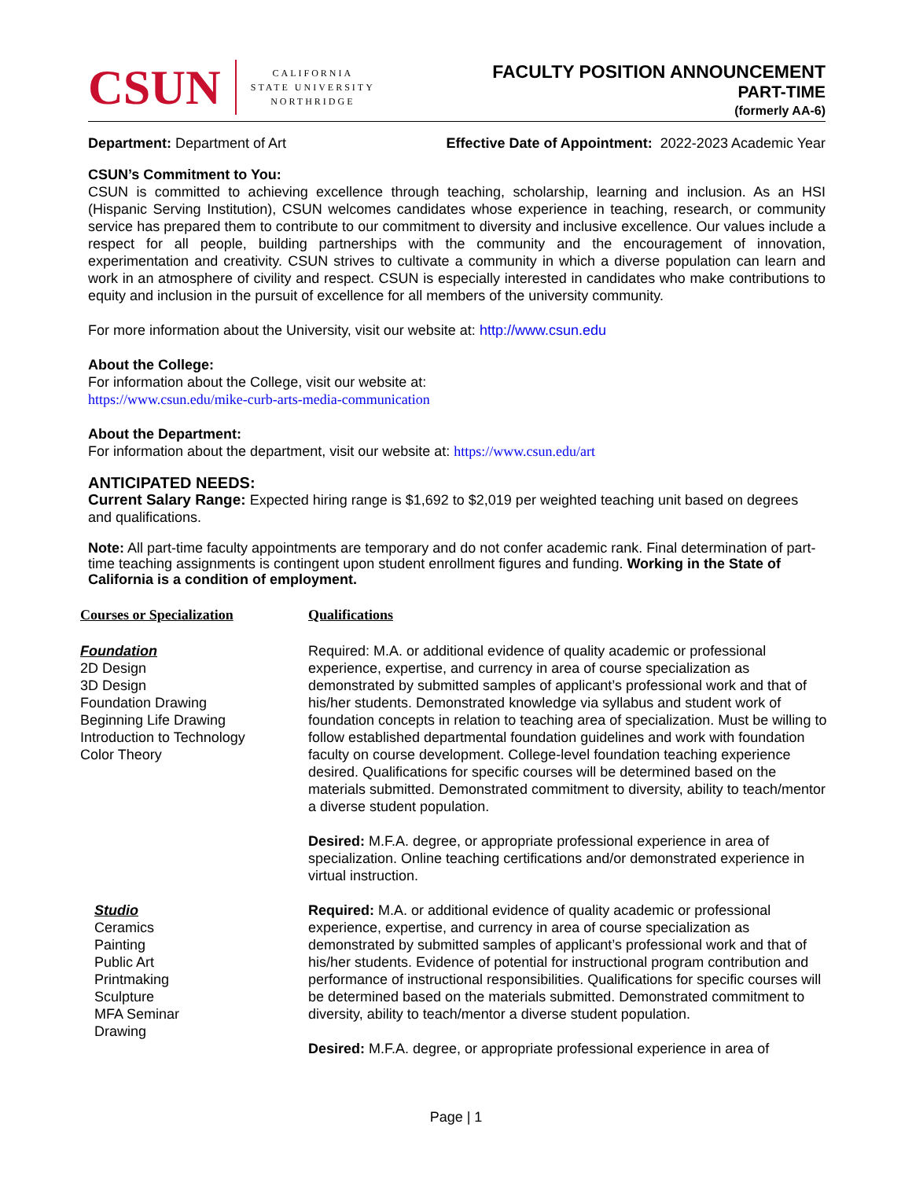CSUN
CALIFORNIA
STATE UNIVERSITY
NORTHRIDGE
FACULTY POSITION ANNOUNCEMENT
PART-TIME
(formerly AA-6)
Department: Department of Art Effective Date of Appointment: 2022-2023 Academic Year
CSUN’s Commitment to You:
CSUN is committed to achieving excellence through teaching, scholarship, learning and inclusion. As an HSI (Hispanic Serving Institution), CSUN welcomes candidates whose experience in teaching, research, or community service has prepared them to contribute to our commitment to diversity and inclusive excellence. Our values include a respect for all people, building partnerships with the community and the encouragement of innovation, experimentation and creativity. CSUN strives to cultivate a community in which a diverse population can learn and work in an atmosphere of civility and respect. CSUN is especially interested in candidates who make contributions to equity and inclusion in the pursuit of excellence for all members of the university community.
For more information about the University, visit our website at: http://www.csun.edu
About the College:
For information about the College, visit our website at:
https://www.csun.edu/mike-curb-arts-media-communication
About the Department:
For information about the department, visit our website at: https://www.csun.edu/art
ANTICIPATED NEEDS:
Current Salary Range: Expected hiring range is $1,692 to $2,019 per weighted teaching unit based on degrees and qualifications.
Note: All part-time faculty appointments are temporary and do not confer academic rank. Final determination of part-time teaching assignments is contingent upon student enrollment figures and funding. Working in the State of California is a condition of employment.
| Courses or Specialization | Qualifications |
| Foundation 2D Design 3D Design Foundation Drawing Beginning Life Drawing Introduction to Technology Color Theory | Required: M.A. or additional evidence of quality academic or professional experience, expertise, and currency in area of course specialization as demonstrated by submitted samples of applicant’s professional work and that of his/her students. Demonstrated knowledge via syllabus and student work of foundation concepts in relation to teaching area of specialization. Must be willing to follow established departmental foundation guidelines and work with foundation faculty on course development. College-level foundation teaching experience desired. Qualifications for specific courses will be determined based on the materials submitted. Demonstrated commitment to diversity, ability to teach/mentor a diverse student population. Desired: M.F.A. degree, or appropriate professional experience in area of specialization. Online teaching certifications and/or demonstrated experience in virtual instruction. |
| Studio Ceramics Painting Public Art Printmaking Sculpture MFA Seminar Drawing | Required: M.A. or additional evidence of quality academic or professional experience, expertise, and currency in area of course specialization as demonstrated by submitted samples of applicant’s professional work and that of his/her students. Evidence of potential for instructional program contribution and performance of instructional responsibilities. Qualifications for specific courses will be determined based on the materials submitted. Demonstrated commitment to diversity, ability to teach/mentor a diverse student population. Desired: M.F.A. degree, or appropriate professional experience in area of |
Page | 1